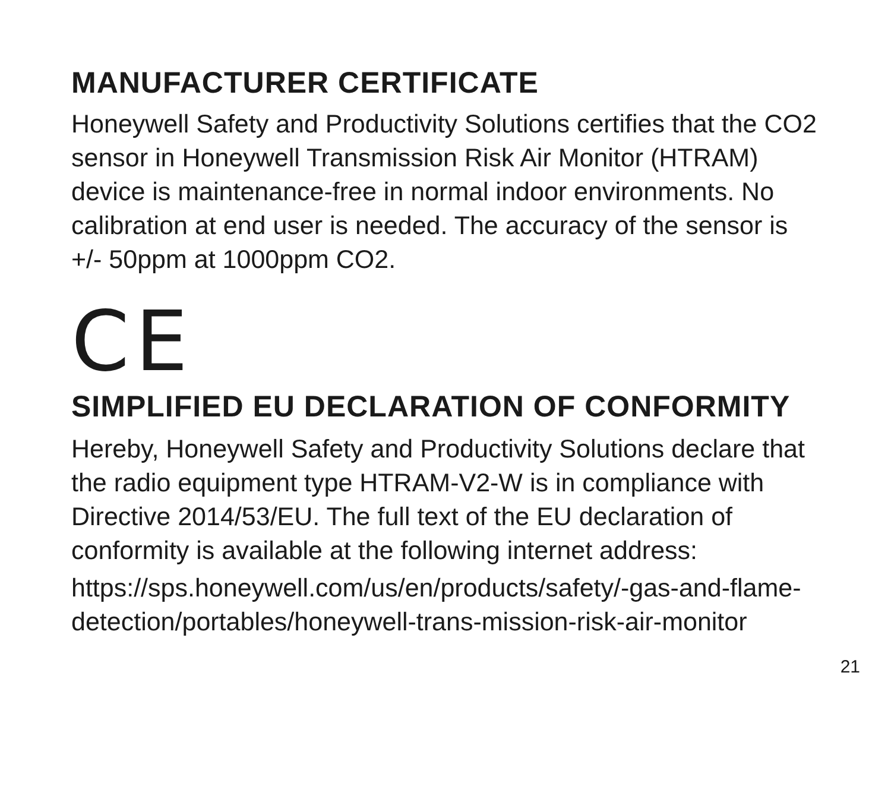MANUFACTURER CERTIFICATE
Honeywell Safety and Productivity Solutions certifies that the CO2 sensor in Honeywell Transmission Risk Air Monitor (HTRAM) device is maintenance-free in normal indoor environments. No calibration at end user is needed. The accuracy of the sensor is +/- 50ppm at 1000ppm CO2.
CE
SIMPLIFIED EU DECLARATION OF CONFORMITY
Hereby, Honeywell Safety and Productivity Solutions declare that the radio equipment type HTRAM-V2-W is in compliance with Directive 2014/53/EU. The full text of the EU declaration of conformity is available at the following internet address:
https://sps.honeywell.com/us/en/products/safety/-gas-and-flame- detection/portables/honeywell-trans-mission-risk-air-monitor
21